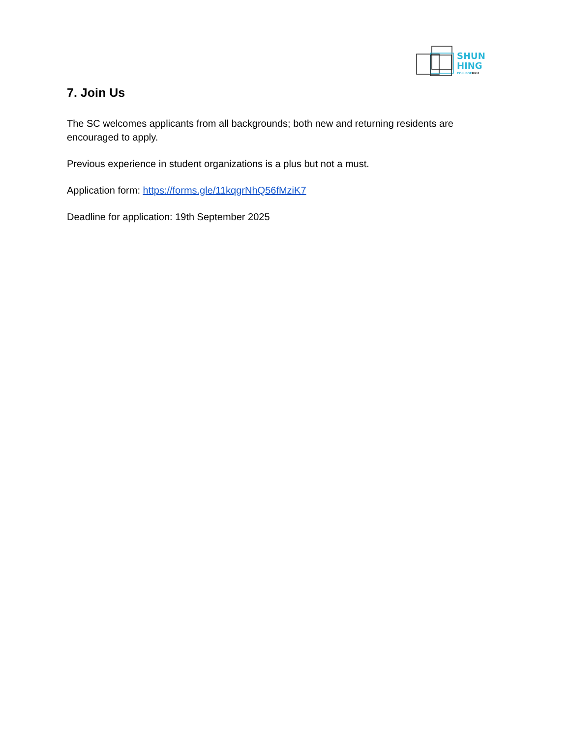SHUN
HING
COLLEGEHKU
7. Join Us
The SC welcomes applicants from all backgrounds; both new and returning residents are encouraged to apply.
Previous experience in student organizations is a plus but not a must.
Application form: https://forms.gle/11kqgrNhQ56fMziK7
Deadline for application: 19th September 2025